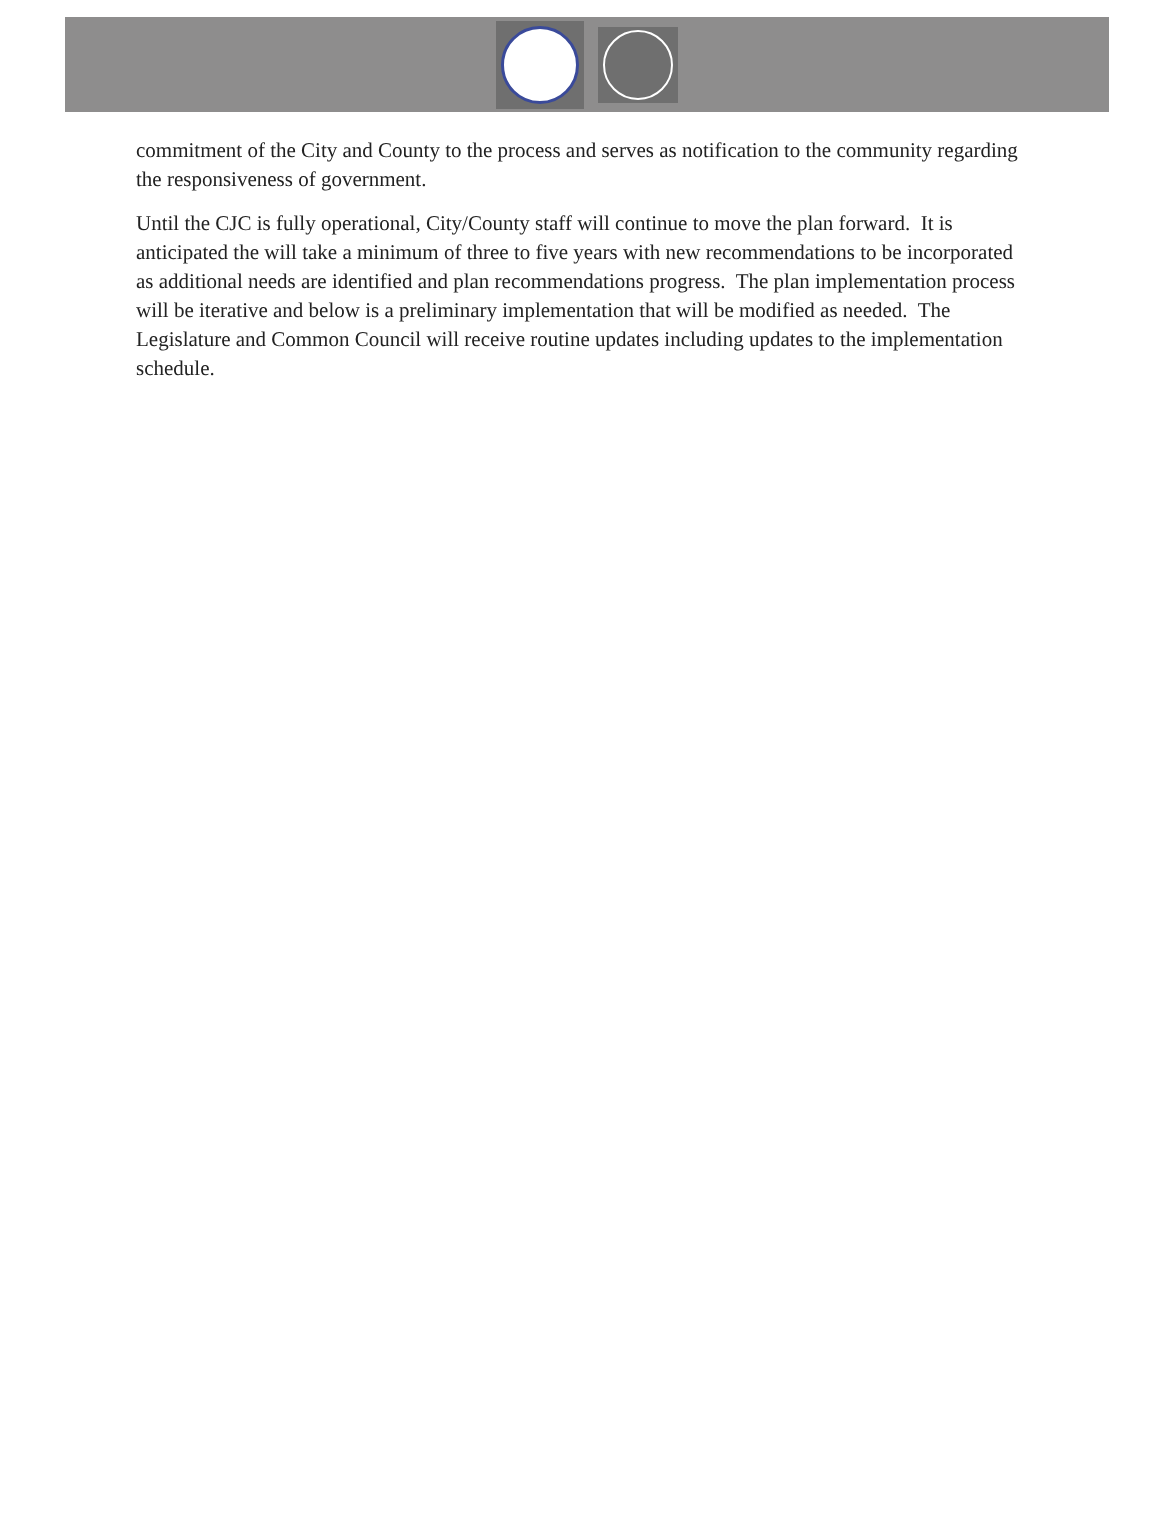commitment of the City and County to the process and serves as notification to the community regarding the responsiveness of government.
Until the CJC is fully operational, City/County staff will continue to move the plan forward. It is anticipated the will take a minimum of three to five years with new recommendations to be incorporated as additional needs are identified and plan recommendations progress. The plan implementation process will be iterative and below is a preliminary implementation that will be modified as needed. The Legislature and Common Council will receive routine updates including updates to the implementation schedule.